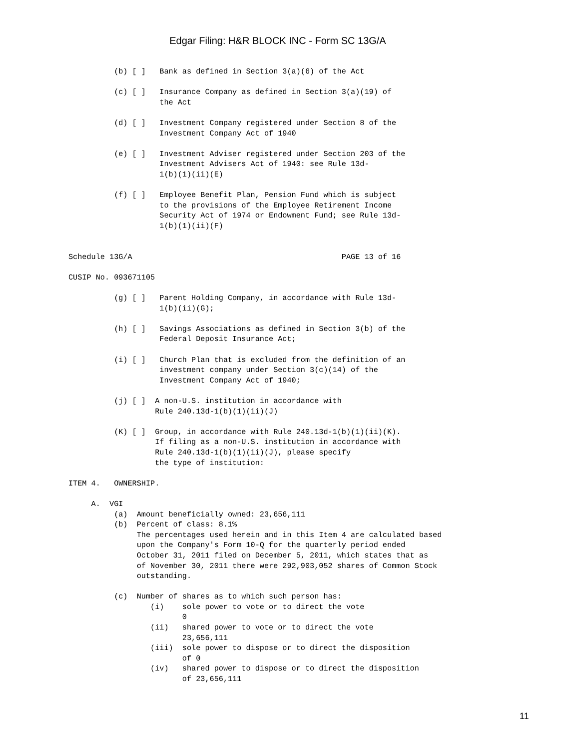Edgar Filing: H&R BLOCK INC - Form SC 13G/A
          (b) [ ]   Bank as defined in Section 3(a)(6) of the Act

          (c) [ ]   Insurance Company as defined in Section 3(a)(19) of
                    the Act

          (d) [ ]   Investment Company registered under Section 8 of the
                    Investment Company Act of 1940

          (e) [ ]   Investment Adviser registered under Section 203 of the
                    Investment Advisers Act of 1940: see Rule 13d-
                    1(b)(1)(ii)(E)

          (f) [ ]   Employee Benefit Plan, Pension Fund which is subject
                    to the provisions of the Employee Retirement Income
                    Security Act of 1974 or Endowment Fund; see Rule 13d-
                    1(b)(1)(ii)(F)


Schedule 13G/A                                              PAGE 13 of 16

CUSIP No. 093671105

          (g) [ ]   Parent Holding Company, in accordance with Rule 13d-
                    1(b)(ii)(G);

          (h) [ ]   Savings Associations as defined in Section 3(b) of the
                    Federal Deposit Insurance Act;

          (i) [ ]   Church Plan that is excluded from the definition of an
                    investment company under Section 3(c)(14) of the
                    Investment Company Act of 1940;

          (j) [ ]  A non-U.S. institution in accordance with
                   Rule 240.13d-1(b)(1)(ii)(J)

          (K) [ ]  Group, in accordance with Rule 240.13d-1(b)(1)(ii)(K).
                   If filing as a non-U.S. institution in accordance with
                   Rule 240.13d-1(b)(1)(ii)(J), please specify
                   the type of institution:

ITEM 4.   OWNERSHIP.

     A.  VGI
          (a)  Amount beneficially owned: 23,656,111
          (b)  Percent of class: 8.1%
               The percentages used herein and in this Item 4 are calculated based
               upon the Company's Form 10-Q for the quarterly period ended
               October 31, 2011 filed on December 5, 2011, which states that as
               of November 30, 2011 there were 292,903,052 shares of Common Stock
               outstanding.

          (c)  Number of shares as to which such person has:
                  (i)    sole power to vote or to direct the vote
                         0
                  (ii)   shared power to vote or to direct the vote
                         23,656,111
                  (iii)  sole power to dispose or to direct the disposition
                         of 0
                  (iv)   shared power to dispose or to direct the disposition
                         of 23,656,111
11